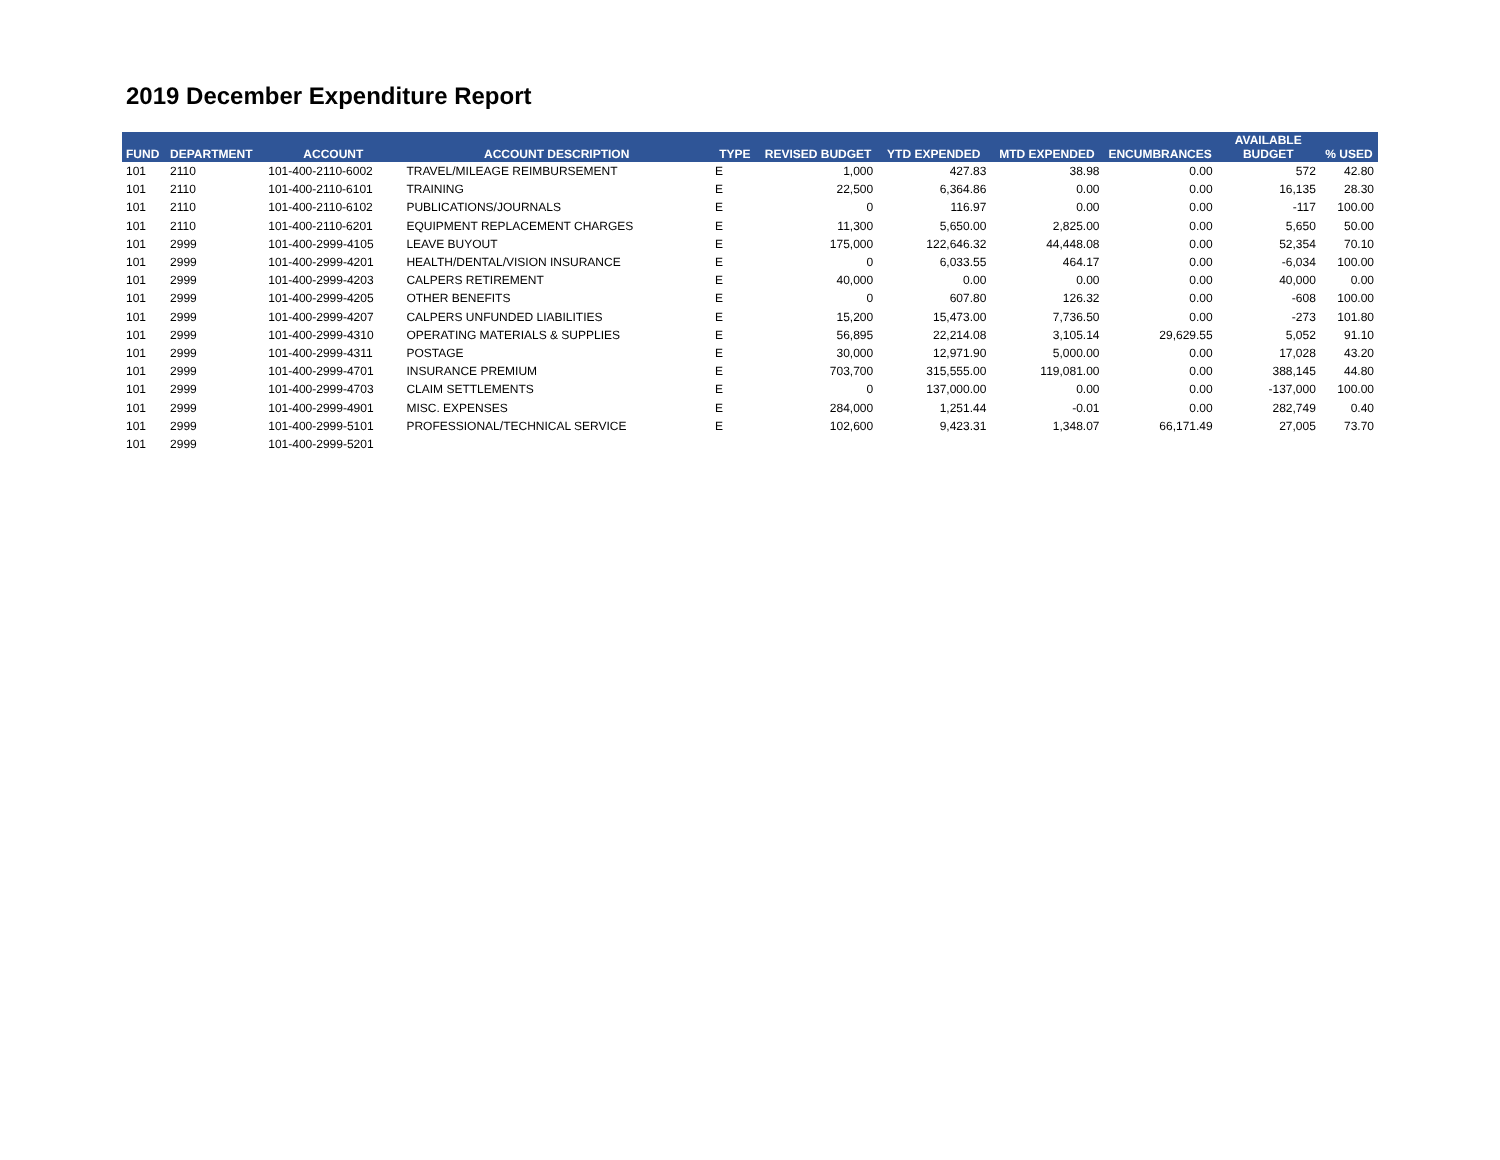2019 December Expenditure Report
| FUND | DEPARTMENT | ACCOUNT | ACCOUNT DESCRIPTION | TYPE | REVISED BUDGET | YTD EXPENDED | MTD EXPENDED | ENCUMBRANCES | AVAILABLE BUDGET | % USED |
| --- | --- | --- | --- | --- | --- | --- | --- | --- | --- | --- |
| 101 | 2110 | 101-400-2110-6002 | TRAVEL/MILEAGE REIMBURSEMENT | E | 1,000 | 427.83 | 38.98 | 0.00 | 572 | 42.80 |
| 101 | 2110 | 101-400-2110-6101 | TRAINING | E | 22,500 | 6,364.86 | 0.00 | 0.00 | 16,135 | 28.30 |
| 101 | 2110 | 101-400-2110-6102 | PUBLICATIONS/JOURNALS | E | 0 | 116.97 | 0.00 | 0.00 | -117 | 100.00 |
| 101 | 2110 | 101-400-2110-6201 | EQUIPMENT REPLACEMENT CHARGES | E | 11,300 | 5,650.00 | 2,825.00 | 0.00 | 5,650 | 50.00 |
| 101 | 2999 | 101-400-2999-4105 | LEAVE BUYOUT | E | 175,000 | 122,646.32 | 44,448.08 | 0.00 | 52,354 | 70.10 |
| 101 | 2999 | 101-400-2999-4201 | HEALTH/DENTAL/VISION INSURANCE | E | 0 | 6,033.55 | 464.17 | 0.00 | -6,034 | 100.00 |
| 101 | 2999 | 101-400-2999-4203 | CALPERS RETIREMENT | E | 40,000 | 0.00 | 0.00 | 0.00 | 40,000 | 0.00 |
| 101 | 2999 | 101-400-2999-4205 | OTHER BENEFITS | E | 0 | 607.80 | 126.32 | 0.00 | -608 | 100.00 |
| 101 | 2999 | 101-400-2999-4207 | CALPERS UNFUNDED LIABILITIES | E | 15,200 | 15,473.00 | 7,736.50 | 0.00 | -273 | 101.80 |
| 101 | 2999 | 101-400-2999-4310 | OPERATING MATERIALS & SUPPLIES | E | 56,895 | 22,214.08 | 3,105.14 | 29,629.55 | 5,052 | 91.10 |
| 101 | 2999 | 101-400-2999-4311 | POSTAGE | E | 30,000 | 12,971.90 | 5,000.00 | 0.00 | 17,028 | 43.20 |
| 101 | 2999 | 101-400-2999-4701 | INSURANCE PREMIUM | E | 703,700 | 315,555.00 | 119,081.00 | 0.00 | 388,145 | 44.80 |
| 101 | 2999 | 101-400-2999-4703 | CLAIM SETTLEMENTS | E | 0 | 137,000.00 | 0.00 | 0.00 | -137,000 | 100.00 |
| 101 | 2999 | 101-400-2999-4901 | MISC. EXPENSES | E | 284,000 | 1,251.44 | -0.01 | 0.00 | 282,749 | 0.40 |
| 101 | 2999 | 101-400-2999-5101 | PROFESSIONAL/TECHNICAL SERVICE | E | 102,600 | 9,423.31 | 1,348.07 | 66,171.49 | 27,005 | 73.70 |
| 101 | 2999 | 101-400-2999-5201 | | | | | | | | |